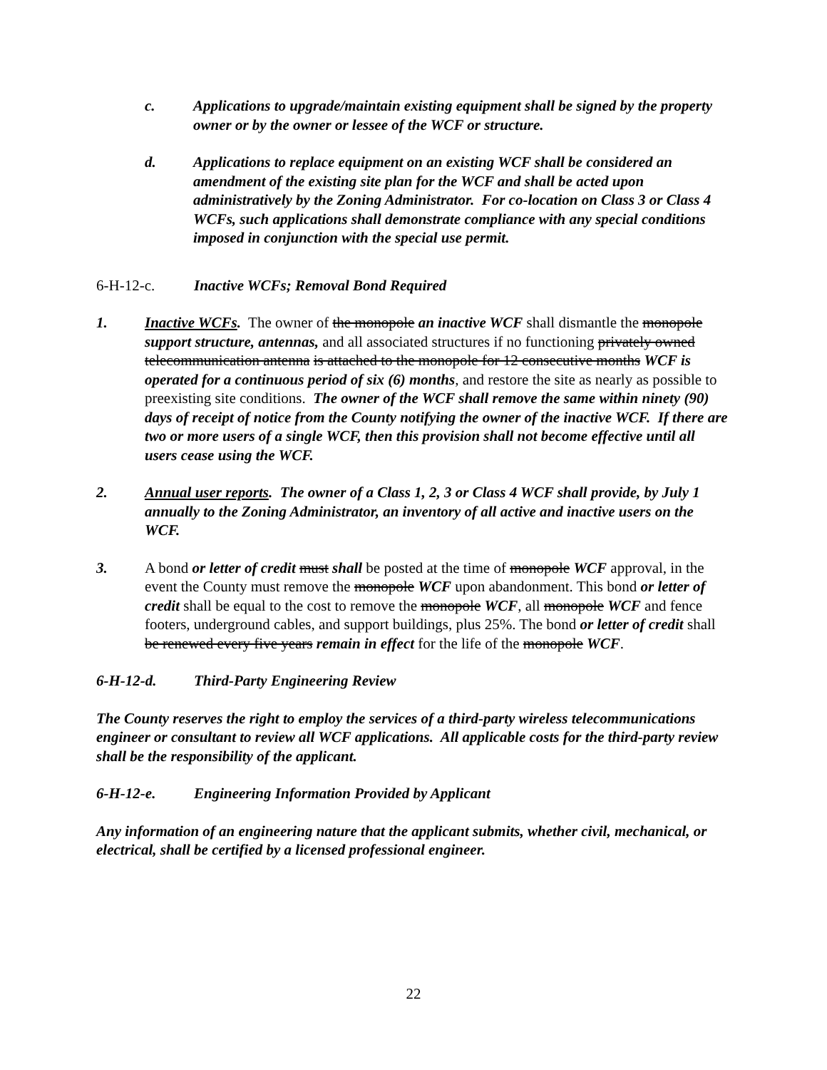c. Applications to upgrade/maintain existing equipment shall be signed by the property owner or by the owner or lessee of the WCF or structure.
d. Applications to replace equipment on an existing WCF shall be considered an amendment of the existing site plan for the WCF and shall be acted upon administratively by the Zoning Administrator. For co-location on Class 3 or Class 4 WCFs, such applications shall demonstrate compliance with any special conditions imposed in conjunction with the special use permit.
6-H-12-c. Inactive WCFs; Removal Bond Required
1. Inactive WCFs. The owner of the monopole an inactive WCF shall dismantle the monopole support structure, antennas, and all associated structures if no functioning privately owned telecommunication antenna is attached to the monopole for 12 consecutive months WCF is operated for a continuous period of six (6) months, and restore the site as nearly as possible to preexisting site conditions. The owner of the WCF shall remove the same within ninety (90) days of receipt of notice from the County notifying the owner of the inactive WCF. If there are two or more users of a single WCF, then this provision shall not become effective until all users cease using the WCF.
2. Annual user reports. The owner of a Class 1, 2, 3 or Class 4 WCF shall provide, by July 1 annually to the Zoning Administrator, an inventory of all active and inactive users on the WCF.
3. A bond or letter of credit must shall be posted at the time of monopole WCF approval, in the event the County must remove the monopole WCF upon abandonment. This bond or letter of credit shall be equal to the cost to remove the monopole WCF, all monopole WCF and fence footers, underground cables, and support buildings, plus 25%. The bond or letter of credit shall be renewed every five years remain in effect for the life of the monopole WCF.
6-H-12-d. Third-Party Engineering Review
The County reserves the right to employ the services of a third-party wireless telecommunications engineer or consultant to review all WCF applications. All applicable costs for the third-party review shall be the responsibility of the applicant.
6-H-12-e. Engineering Information Provided by Applicant
Any information of an engineering nature that the applicant submits, whether civil, mechanical, or electrical, shall be certified by a licensed professional engineer.
22